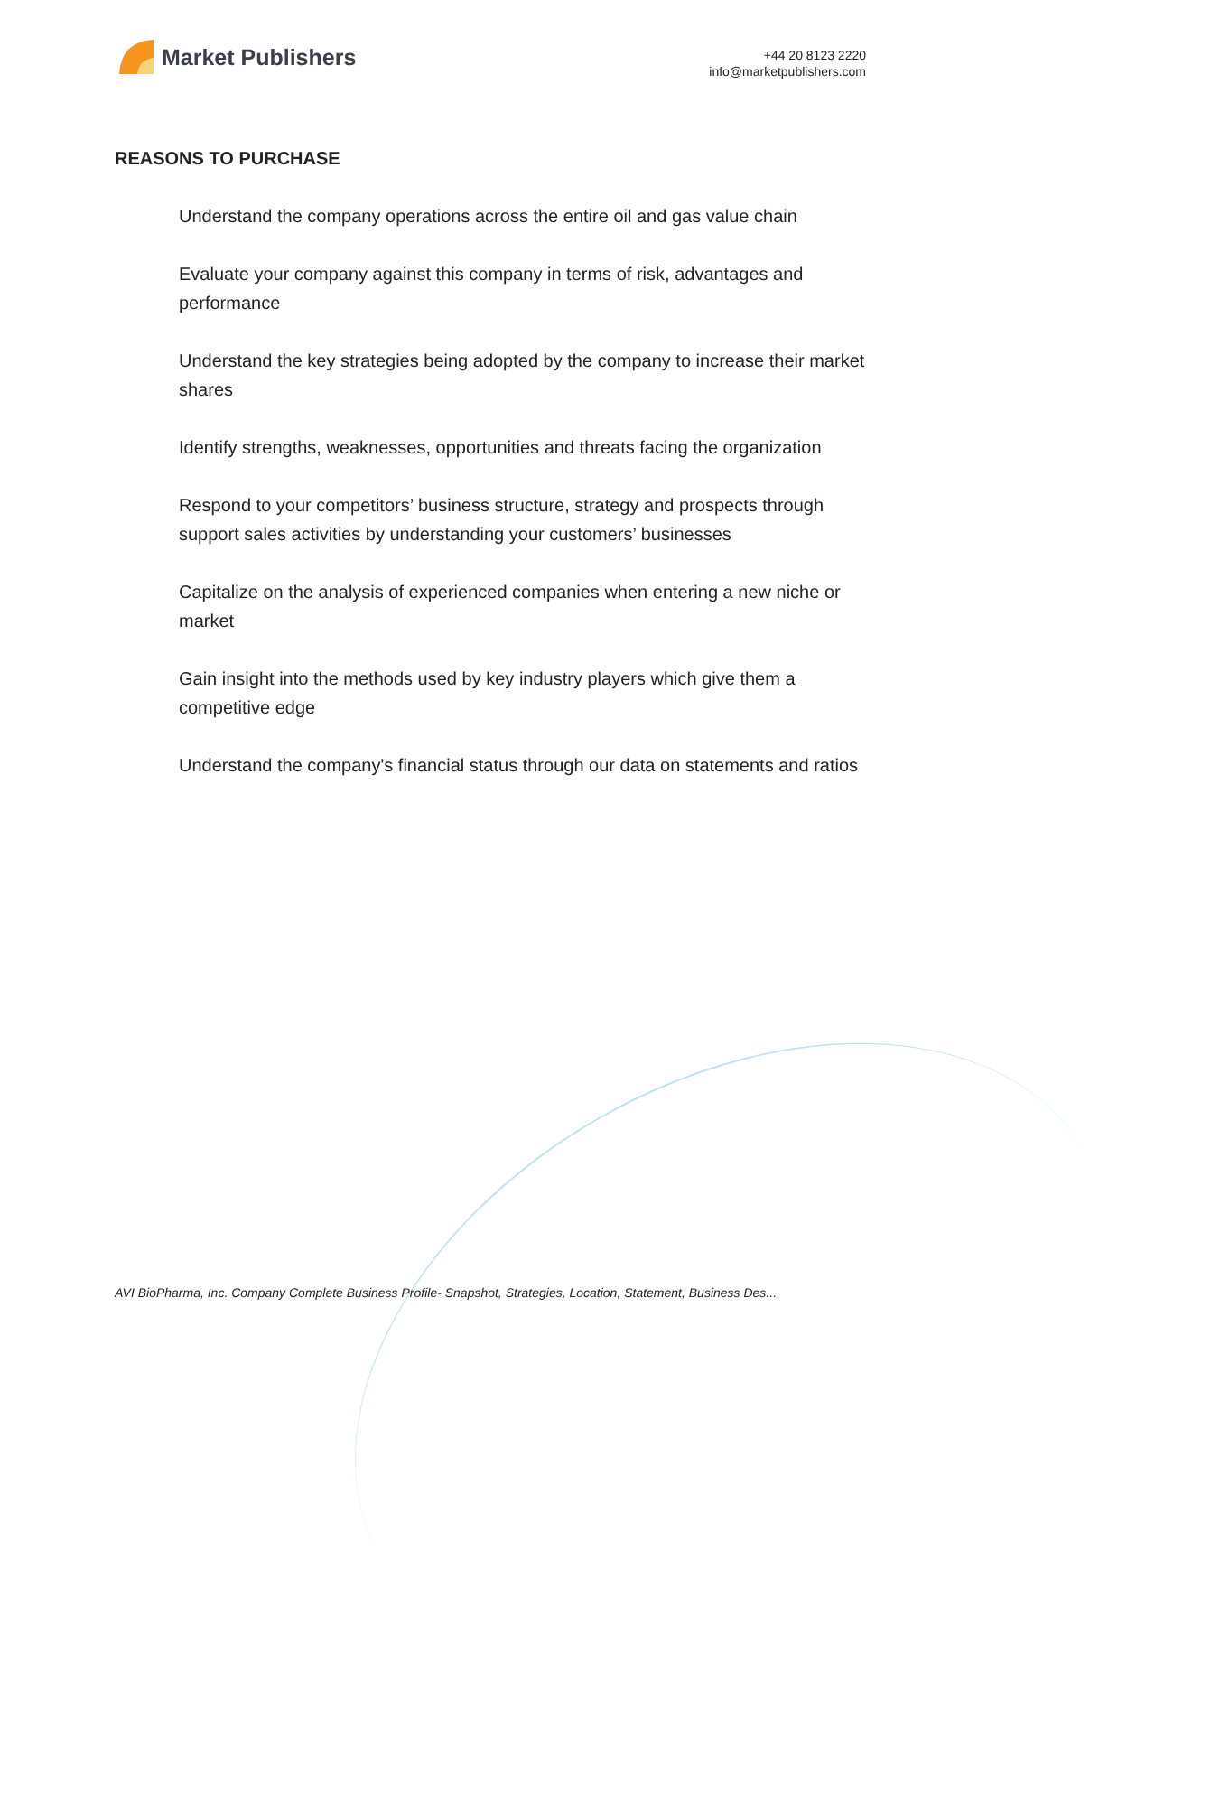Market Publishers
+44 20 8123 2220
info@marketpublishers.com
REASONS TO PURCHASE
Understand the company operations across the entire oil and gas value chain
Evaluate your company against this company in terms of risk, advantages and performance
Understand the key strategies being adopted by the company to increase their market shares
Identify strengths, weaknesses, opportunities and threats facing the organization
Respond to your competitors’ business structure, strategy and prospects through support sales activities by understanding your customers’ businesses
Capitalize on the analysis of experienced companies when entering a new niche or market
Gain insight into the methods used by key industry players which give them a competitive edge
Understand the company's financial status through our data on statements and ratios
AVI BioPharma, Inc. Company Complete Business Profile- Snapshot, Strategies, Location, Statement, Business Des...